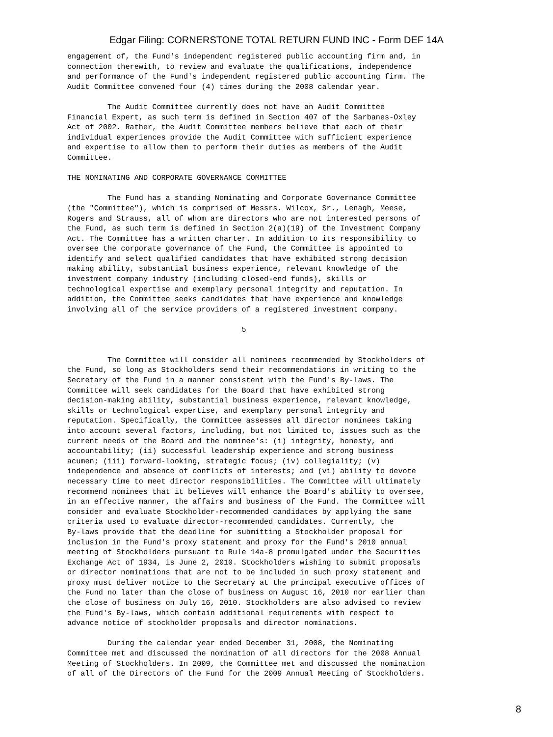Edgar Filing: CORNERSTONE TOTAL RETURN FUND INC - Form DEF 14A
engagement of, the Fund's independent registered public accounting firm and, in
connection therewith, to review and evaluate the qualifications, independence
and performance of the Fund's independent registered public accounting firm. The
Audit Committee convened four (4) times during the 2008 calendar year.

         The Audit Committee currently does not have an Audit Committee
Financial Expert, as such term is defined in Section 407 of the Sarbanes-Oxley
Act of 2002. Rather, the Audit Committee members believe that each of their
individual experiences provide the Audit Committee with sufficient experience
and expertise to allow them to perform their duties as members of the Audit
Committee.

THE NOMINATING AND CORPORATE GOVERNANCE COMMITTEE

         The Fund has a standing Nominating and Corporate Governance Committee
(the "Committee"), which is comprised of Messrs. Wilcox, Sr., Lenagh, Meese,
Rogers and Strauss, all of whom are directors who are not interested persons of
the Fund, as such term is defined in Section 2(a)(19) of the Investment Company
Act. The Committee has a written charter. In addition to its responsibility to
oversee the corporate governance of the Fund, the Committee is appointed to
identify and select qualified candidates that have exhibited strong decision
making ability, substantial business experience, relevant knowledge of the
investment company industry (including closed-end funds), skills or
technological expertise and exemplary personal integrity and reputation. In
addition, the Committee seeks candidates that have experience and knowledge
involving all of the service providers of a registered investment company.

                                       5


         The Committee will consider all nominees recommended by Stockholders of
the Fund, so long as Stockholders send their recommendations in writing to the
Secretary of the Fund in a manner consistent with the Fund's By-laws. The
Committee will seek candidates for the Board that have exhibited strong
decision-making ability, substantial business experience, relevant knowledge,
skills or technological expertise, and exemplary personal integrity and
reputation. Specifically, the Committee assesses all director nominees taking
into account several factors, including, but not limited to, issues such as the
current needs of the Board and the nominee's: (i) integrity, honesty, and
accountability; (ii) successful leadership experience and strong business
acumen; (iii) forward-looking, strategic focus; (iv) collegiality; (v)
independence and absence of conflicts of interests; and (vi) ability to devote
necessary time to meet director responsibilities. The Committee will ultimately
recommend nominees that it believes will enhance the Board's ability to oversee,
in an effective manner, the affairs and business of the Fund. The Committee will
consider and evaluate Stockholder-recommended candidates by applying the same
criteria used to evaluate director-recommended candidates. Currently, the
By-laws provide that the deadline for submitting a Stockholder proposal for
inclusion in the Fund's proxy statement and proxy for the Fund's 2010 annual
meeting of Stockholders pursuant to Rule 14a-8 promulgated under the Securities
Exchange Act of 1934, is June 2, 2010. Stockholders wishing to submit proposals
or director nominations that are not to be included in such proxy statement and
proxy must deliver notice to the Secretary at the principal executive offices of
the Fund no later than the close of business on August 16, 2010 nor earlier than
the close of business on July 16, 2010. Stockholders are also advised to review
the Fund's By-laws, which contain additional requirements with respect to
advance notice of stockholder proposals and director nominations.

         During the calendar year ended December 31, 2008, the Nominating
Committee met and discussed the nomination of all directors for the 2008 Annual
Meeting of Stockholders. In 2009, the Committee met and discussed the nomination
of all of the Directors of the Fund for the 2009 Annual Meeting of Stockholders.
8